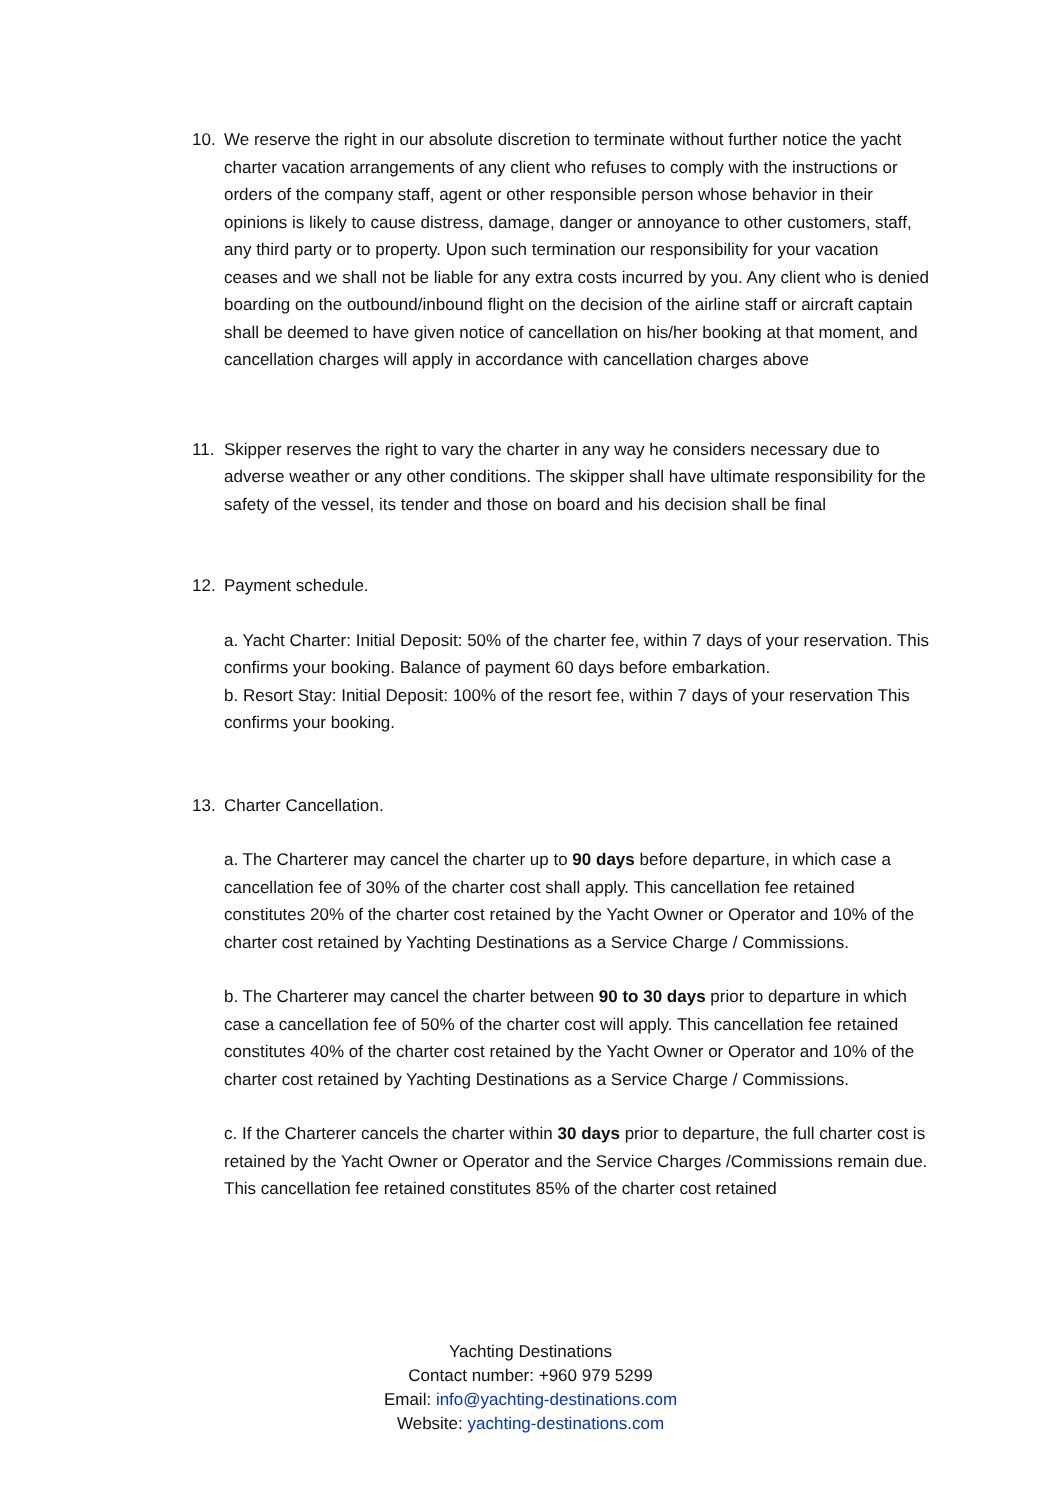10. We reserve the right in our absolute discretion to terminate without further notice the yacht charter vacation arrangements of any client who refuses to comply with the instructions or orders of the company staff, agent or other responsible person whose behavior in their opinions is likely to cause distress, damage, danger or annoyance to other customers, staff, any third party or to property. Upon such termination our responsibility for your vacation ceases and we shall not be liable for any extra costs incurred by you. Any client who is denied boarding on the outbound/inbound flight on the decision of the airline staff or aircraft captain shall be deemed to have given notice of cancellation on his/her booking at that moment, and cancellation charges will apply in accordance with cancellation charges above
11. Skipper reserves the right to vary the charter in any way he considers necessary due to adverse weather or any other conditions. The skipper shall have ultimate responsibility for the safety of the vessel, its tender and those on board and his decision shall be final
12. Payment schedule.
a. Yacht Charter: Initial Deposit: 50% of the charter fee, within 7 days of your reservation. This confirms your booking. Balance of payment 60 days before embarkation.
b. Resort Stay: Initial Deposit: 100% of the resort fee, within 7 days of your reservation This confirms your booking.
13. Charter Cancellation.
a. The Charterer may cancel the charter up to 90 days before departure, in which case a cancellation fee of 30% of the charter cost shall apply. This cancellation fee retained constitutes 20% of the charter cost retained by the Yacht Owner or Operator and 10% of the charter cost retained by Yachting Destinations as a Service Charge / Commissions.
b. The Charterer may cancel the charter between 90 to 30 days prior to departure in which case a cancellation fee of 50% of the charter cost will apply. This cancellation fee retained constitutes 40% of the charter cost retained by the Yacht Owner or Operator and 10% of the charter cost retained by Yachting Destinations as a Service Charge / Commissions.
c. If the Charterer cancels the charter within 30 days prior to departure, the full charter cost is retained by the Yacht Owner or Operator and the Service Charges /Commissions remain due. This cancellation fee retained constitutes 85% of the charter cost retained
Yachting Destinations
Contact number: +960 979 5299
Email: info@yachting-destinations.com
Website: yachting-destinations.com